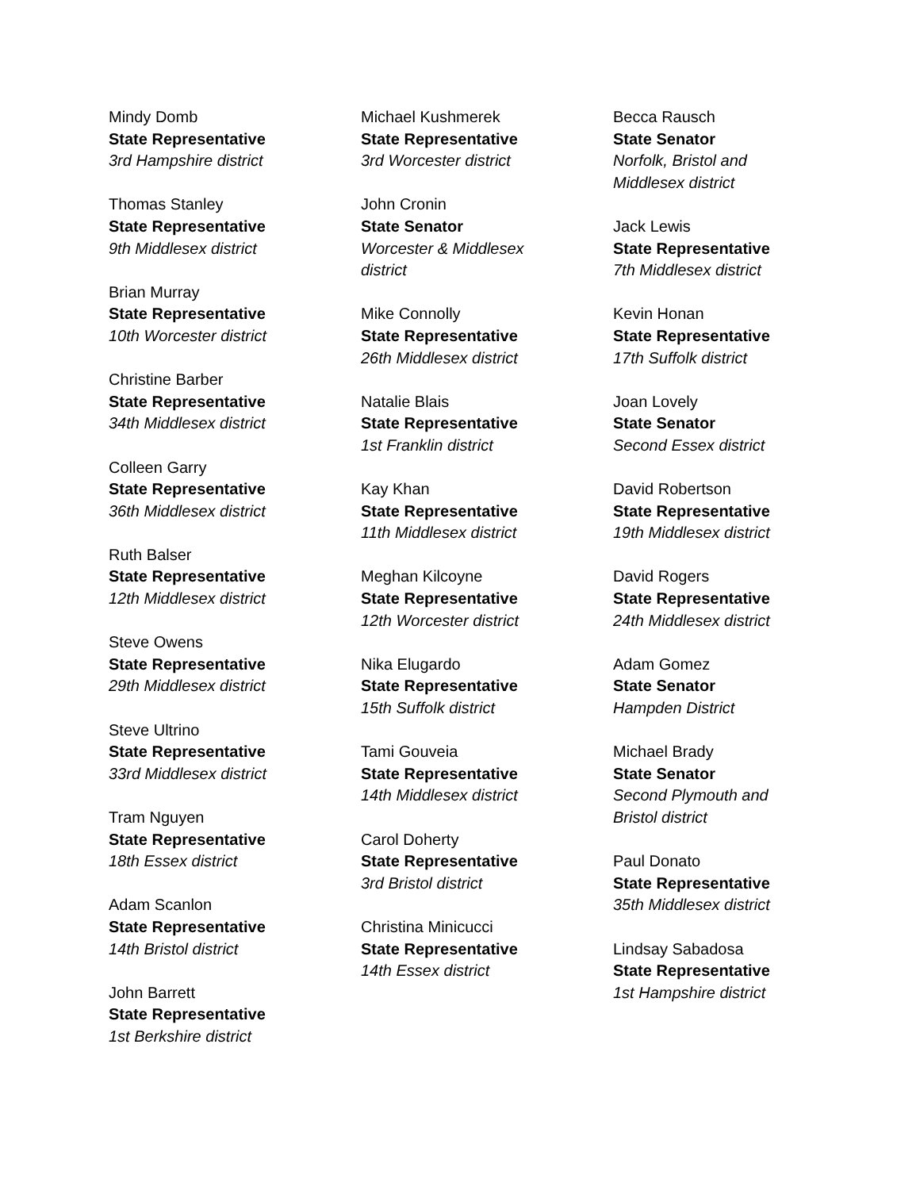Mindy Domb
State Representative
3rd Hampshire district
Thomas Stanley
State Representative
9th Middlesex district
Brian Murray
State Representative
10th Worcester district
Christine Barber
State Representative
34th Middlesex district
Colleen Garry
State Representative
36th Middlesex district
Ruth Balser
State Representative
12th Middlesex district
Steve Owens
State Representative
29th Middlesex district
Steve Ultrino
State Representative
33rd Middlesex district
Tram Nguyen
State Representative
18th Essex district
Adam Scanlon
State Representative
14th Bristol district
John Barrett
State Representative
1st Berkshire district
Michael Kushmerek
State Representative
3rd Worcester district
John Cronin
State Senator
Worcester & Middlesex
district
Mike Connolly
State Representative
26th Middlesex district
Natalie Blais
State Representative
1st Franklin district
Kay Khan
State Representative
11th Middlesex district
Meghan Kilcoyne
State Representative
12th Worcester district
Nika Elugardo
State Representative
15th Suffolk district
Tami Gouveia
State Representative
14th Middlesex district
Carol Doherty
State Representative
3rd Bristol district
Christina Minicucci
State Representative
14th Essex district
Becca Rausch
State Senator
Norfolk, Bristol and
Middlesex district
Jack Lewis
State Representative
7th Middlesex district
Kevin Honan
State Representative
17th Suffolk district
Joan Lovely
State Senator
Second Essex district
David Robertson
State Representative
19th Middlesex district
David Rogers
State Representative
24th Middlesex district
Adam Gomez
State Senator
Hampden District
Michael Brady
State Senator
Second Plymouth and
Bristol district
Paul Donato
State Representative
35th Middlesex district
Lindsay Sabadosa
State Representative
1st Hampshire district